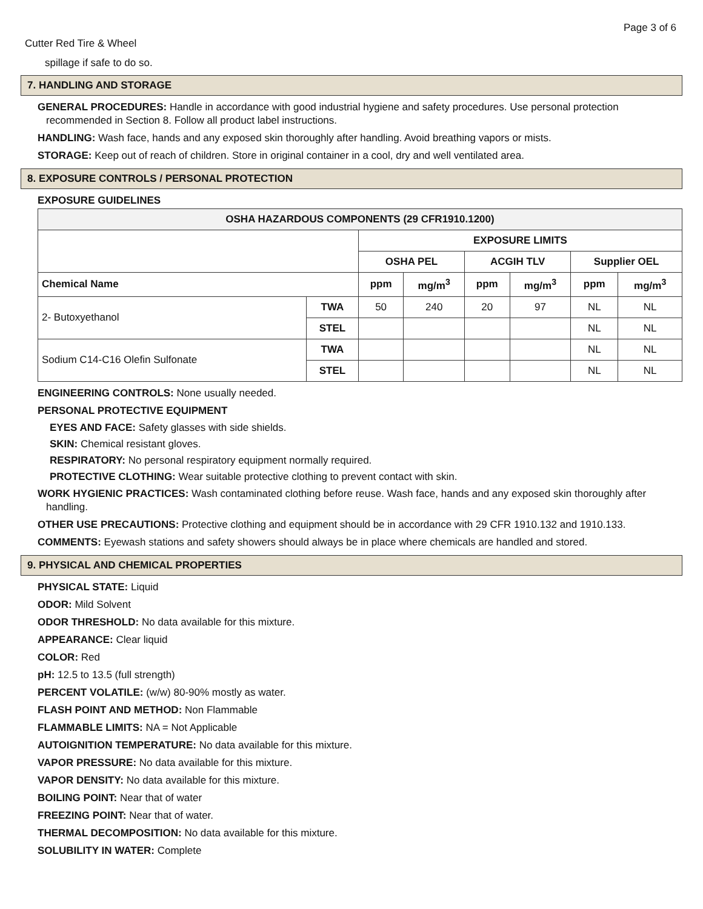Page 3 of 6
Cutter Red Tire & Wheel
spillage if safe to do so.
7. HANDLING AND STORAGE
GENERAL PROCEDURES: Handle in accordance with good industrial hygiene and safety procedures. Use personal protection recommended in Section 8. Follow all product label instructions.
HANDLING: Wash face, hands and any exposed skin thoroughly after handling. Avoid breathing vapors or mists.
STORAGE: Keep out of reach of children. Store in original container in a cool, dry and well ventilated area.
8. EXPOSURE CONTROLS / PERSONAL PROTECTION
EXPOSURE GUIDELINES
| OSHA HAZARDOUS COMPONENTS (29 CFR1910.1200) | | | | | | | |
| --- | --- | --- | --- | --- | --- | --- | --- |
| | | EXPOSURE LIMITS | | | | | |
| | | OSHA PEL | | ACGIH TLV | | Supplier OEL | |
| Chemical Name | | ppm | mg/m<sup>3</sup> | ppm | mg/m<sup>3</sup> | ppm | mg/m<sup>3</sup> |
| 2- Butoxyethanol | TWA | 50 | 240 | 20 | 97 | NL | NL |
| | STEL | | | | | NL | NL |
| Sodium C14-C16 Olefin Sulfonate | TWA | | | | | NL | NL |
| | STEL | | | | | NL | NL |
ENGINEERING CONTROLS: None usually needed.
PERSONAL PROTECTIVE EQUIPMENT
EYES AND FACE: Safety glasses with side shields.
SKIN: Chemical resistant gloves.
RESPIRATORY: No personal respiratory equipment normally required.
PROTECTIVE CLOTHING: Wear suitable protective clothing to prevent contact with skin.
WORK HYGIENIC PRACTICES: Wash contaminated clothing before reuse. Wash face, hands and any exposed skin thoroughly after handling.
OTHER USE PRECAUTIONS: Protective clothing and equipment should be in accordance with 29 CFR 1910.132 and 1910.133.
COMMENTS: Eyewash stations and safety showers should always be in place where chemicals are handled and stored.
9. PHYSICAL AND CHEMICAL PROPERTIES
PHYSICAL STATE: Liquid
ODOR: Mild Solvent
ODOR THRESHOLD: No data available for this mixture.
APPEARANCE: Clear liquid
COLOR: Red
pH: 12.5 to 13.5 (full strength)
PERCENT VOLATILE: (w/w) 80-90% mostly as water.
FLASH POINT AND METHOD: Non Flammable
FLAMMABLE LIMITS: NA = Not Applicable
AUTOIGNITION TEMPERATURE: No data available for this mixture.
VAPOR PRESSURE: No data available for this mixture.
VAPOR DENSITY: No data available for this mixture.
BOILING POINT: Near that of water
FREEZING POINT: Near that of water.
THERMAL DECOMPOSITION: No data available for this mixture.
SOLUBILITY IN WATER: Complete